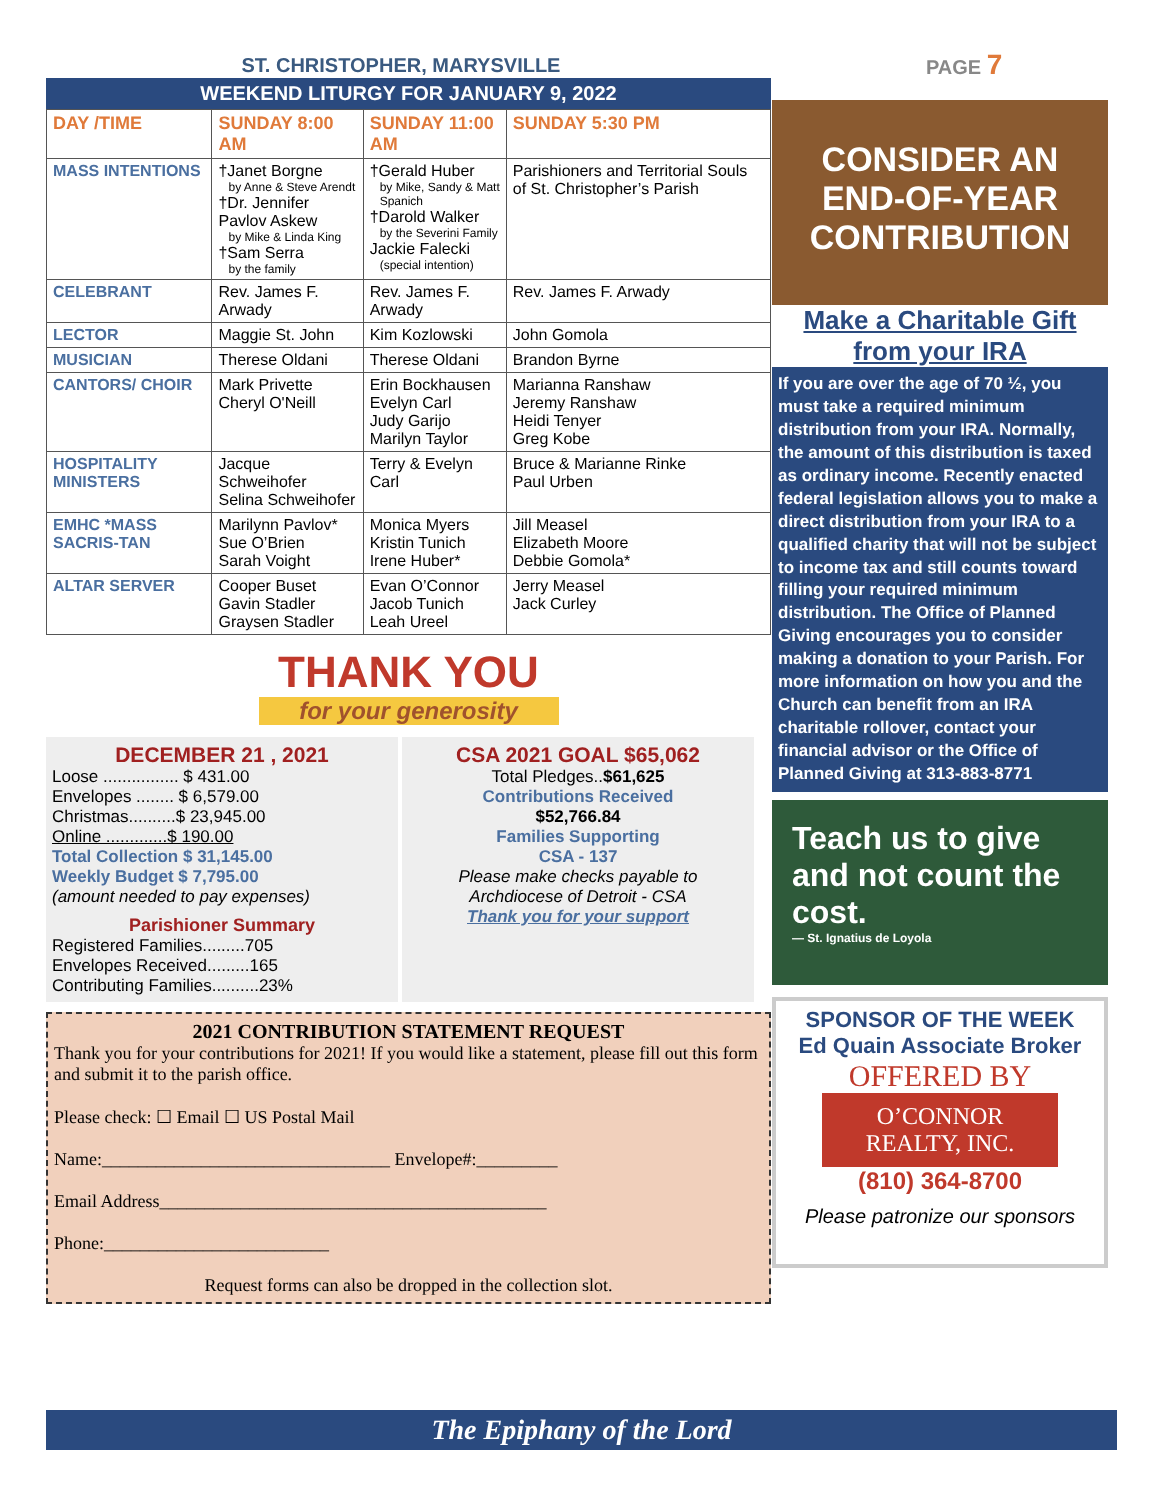ST. CHRISTOPHER, MARYSVILLE PAGE 7
WEEKEND LITURGY FOR JANUARY 9, 2022
| DAY /TIME | SUNDAY 8:00 AM | SUNDAY 11:00 AM | SUNDAY 5:30 PM |
| --- | --- | --- | --- |
| MASS INTENTIONS | †Janet Borgne by Anne & Steve Arendt †Dr. Jennifer Pavlov Askew by Mike & Linda King †Sam Serra by the family | †Gerald Huber by Mike, Sandy & Matt Spanich †Darold Walker by the Severini Family Jackie Falecki (special intention) | Parishioners and Territorial Souls of St. Christopher’s Parish |
| CELEBRANT | Rev. James F. Arwady | Rev. James F. Arwady | Rev. James F. Arwady |
| LECTOR | Maggie St. John | Kim Kozlowski | John Gomola |
| MUSICIAN | Therese Oldani | Therese Oldani | Brandon Byrne |
| CANTORS/ CHOIR | Mark Privette Cheryl O'Neill | Erin Bockhausen Evelyn Carl Judy Garijo Marilyn Taylor | Marianna Ranshaw Jeremy Ranshaw Heidi Tenyer Greg Kobe |
| HOSPITALITY MINISTERS | Jacque Schweihofer Selina Schweihofer | Terry & Evelyn Carl | Bruce & Marianne Rinke Paul Urben |
| EMHC *MASS SACRIS-TAN | Marilynn Pavlov* Sue O’Brien Sarah Voight | Monica Myers Kristin Tunich Irene Huber* | Jill Measel Elizabeth Moore Debbie Gomola* |
| ALTAR SERVER | Cooper Buset Gavin Stadler Graysen Stadler | Evan O’Connor Jacob Tunich Leah Ureel | Jerry Measel Jack Curley |
THANK YOU
for your generosity
DECEMBER 21 , 2021
Loose ................ $ 431.00
Envelopes ........ $ 6,579.00
Christmas..........$ 23,945.00
Online .............$ 190.00
Total Collection $ 31,145.00
Weekly Budget $ 7,795.00
(amount needed to pay expenses)
Parishioner Summary
Registered Families.........705
Envelopes Received.........165
Contributing Families..........23%
CSA 2021 GOAL $65,062
Total Pledges..$61,625
Contributions Received
$52,766.84
Families Supporting
CSA - 137
Please make checks payable to
Archdiocese of Detroit - CSA
Thank you for your support
2021 CONTRIBUTION STATEMENT REQUEST
Thank you for your contributions for 2021! If you would like a statement, please fill out this form and submit it to the parish office.
Please check: ☐ Email ☐ US Postal Mail
Name:________________________________ Envelope#:_________
Email Address___________________________________________
Phone:_________________________
Request forms can also be dropped in the collection slot.
CONSIDER AN END-OF-YEAR CONTRIBUTION
Make a Charitable Gift from your IRA
If you are over the age of 70 ½, you must take a required minimum distribution from your IRA. Normally, the amount of this distribution is taxed as ordinary income. Recently enacted federal legislation allows you to make a direct distribution from your IRA to a qualified charity that will not be subject to income tax and still counts toward filling your required minimum distribution. The Office of Planned Giving encourages you to consider making a donation to your Parish. For more information on how you and the Church can benefit from an IRA charitable rollover, contact your financial advisor or the Office of Planned Giving at 313-883-8771
Teach us to give and not count the cost.
— St. Ignatius de Loyola
SPONSOR OF THE WEEK
Ed Quain Associate Broker
OFFERED BY
O’CONNOR REALTY, INC.
(810) 364-8700
Please patronize our sponsors
The Epiphany of the Lord